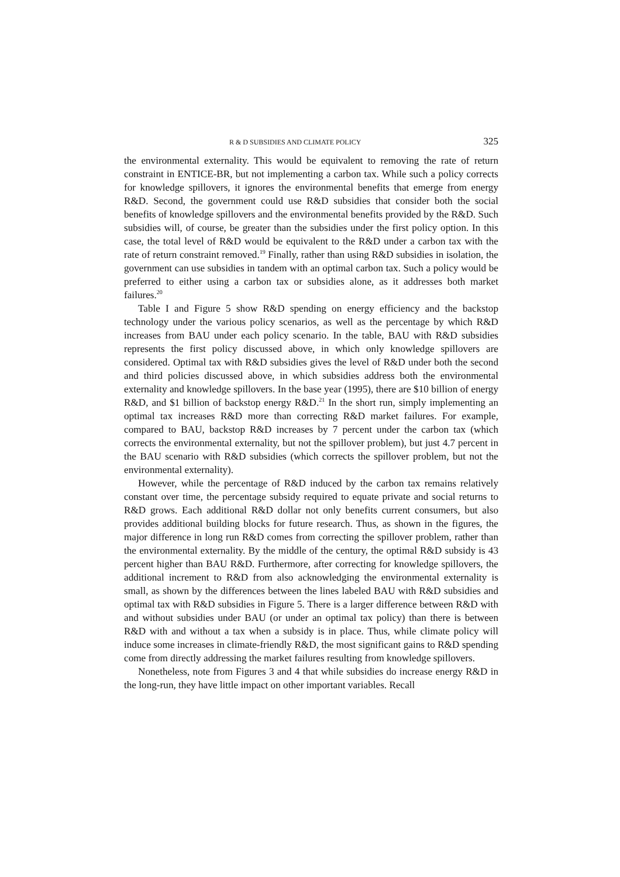R & D SUBSIDIES AND CLIMATE POLICY 325
the environmental externality. This would be equivalent to removing the rate of return constraint in ENTICE-BR, but not implementing a carbon tax. While such a policy corrects for knowledge spillovers, it ignores the environmental benefits that emerge from energy R&D. Second, the government could use R&D subsidies that consider both the social benefits of knowledge spillovers and the environmental benefits provided by the R&D. Such subsidies will, of course, be greater than the subsidies under the first policy option. In this case, the total level of R&D would be equivalent to the R&D under a carbon tax with the rate of return constraint removed.<sup>19</sup> Finally, rather than using R&D subsidies in isolation, the government can use subsidies in tandem with an optimal carbon tax. Such a policy would be preferred to either using a carbon tax or subsidies alone, as it addresses both market failures.<sup>20</sup>
Table I and Figure 5 show R&D spending on energy efficiency and the backstop technology under the various policy scenarios, as well as the percentage by which R&D increases from BAU under each policy scenario. In the table, BAU with R&D subsidies represents the first policy discussed above, in which only knowledge spillovers are considered. Optimal tax with R&D subsidies gives the level of R&D under both the second and third policies discussed above, in which subsidies address both the environmental externality and knowledge spillovers. In the base year (1995), there are $10 billion of energy R&D, and $1 billion of backstop energy R&D.<sup>21</sup> In the short run, simply implementing an optimal tax increases R&D more than correcting R&D market failures. For example, compared to BAU, backstop R&D increases by 7 percent under the carbon tax (which corrects the environmental externality, but not the spillover problem), but just 4.7 percent in the BAU scenario with R&D subsidies (which corrects the spillover problem, but not the environmental externality).
However, while the percentage of R&D induced by the carbon tax remains relatively constant over time, the percentage subsidy required to equate private and social returns to R&D grows. Each additional R&D dollar not only benefits current consumers, but also provides additional building blocks for future research. Thus, as shown in the figures, the major difference in long run R&D comes from correcting the spillover problem, rather than the environmental externality. By the middle of the century, the optimal R&D subsidy is 43 percent higher than BAU R&D. Furthermore, after correcting for knowledge spillovers, the additional increment to R&D from also acknowledging the environmental externality is small, as shown by the differences between the lines labeled BAU with R&D subsidies and optimal tax with R&D subsidies in Figure 5. There is a larger difference between R&D with and without subsidies under BAU (or under an optimal tax policy) than there is between R&D with and without a tax when a subsidy is in place. Thus, while climate policy will induce some increases in climate-friendly R&D, the most significant gains to R&D spending come from directly addressing the market failures resulting from knowledge spillovers.
Nonetheless, note from Figures 3 and 4 that while subsidies do increase energy R&D in the long-run, they have little impact on other important variables. Recall